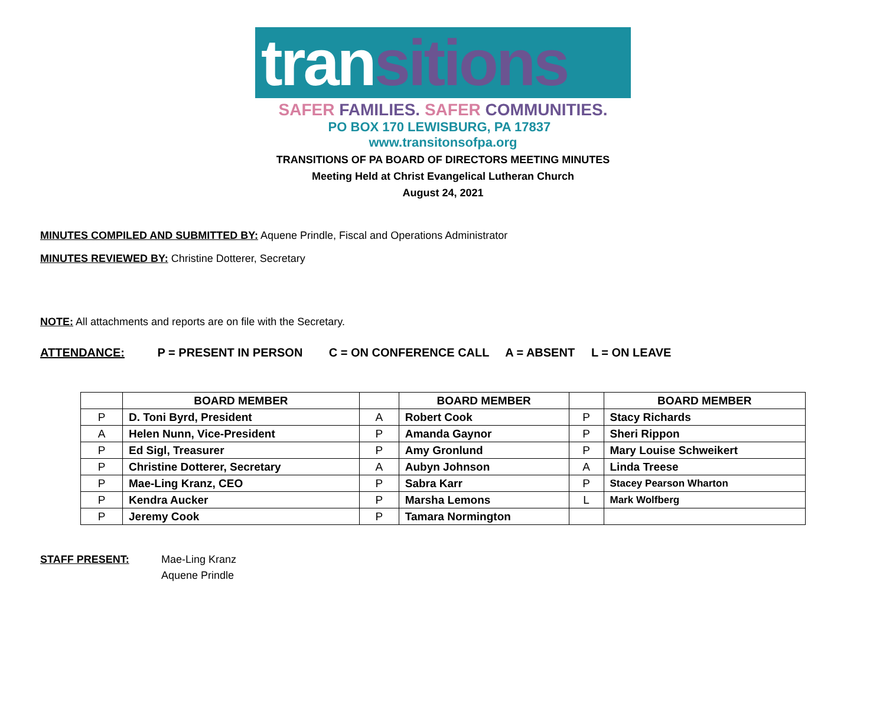transitions
SAFER FAMILIES. SAFER COMMUNITIES.
PO BOX 170 LEWISBURG, PA 17837 www.transitonsofpa.org
TRANSITIONS OF PA BOARD OF DIRECTORS MEETING MINUTES
Meeting Held at Christ Evangelical Lutheran Church
August 24, 2021
MINUTES COMPILED AND SUBMITTED BY: Aquene Prindle, Fiscal and Operations Administrator
MINUTES REVIEWED BY: Christine Dotterer, Secretary
NOTE: All attachments and reports are on file with the Secretary.
ATTENDANCE: P = PRESENT IN PERSON C = ON CONFERENCE CALL A = ABSENT L = ON LEAVE
| | BOARD MEMBER | | BOARD MEMBER | | BOARD MEMBER |
| --- | --- | --- | --- | --- | --- |
| P | D. Toni Byrd, President | A | Robert Cook | P | Stacy Richards |
| A | Helen Nunn, Vice-President | P | Amanda Gaynor | P | Sheri Rippon |
| P | Ed Sigl, Treasurer | P | Amy Gronlund | P | Mary Louise Schweikert |
| P | Christine Dotterer, Secretary | A | Aubyn Johnson | A | Linda Treese |
| P | Mae-Ling Kranz, CEO | P | Sabra Karr | P | Stacey Pearson Wharton |
| P | Kendra Aucker | P | Marsha Lemons | L | Mark Wolfberg |
| P | Jeremy Cook | P | Tamara Normington | | |
STAFF PRESENT: Mae-Ling Kranz
Aquene Prindle